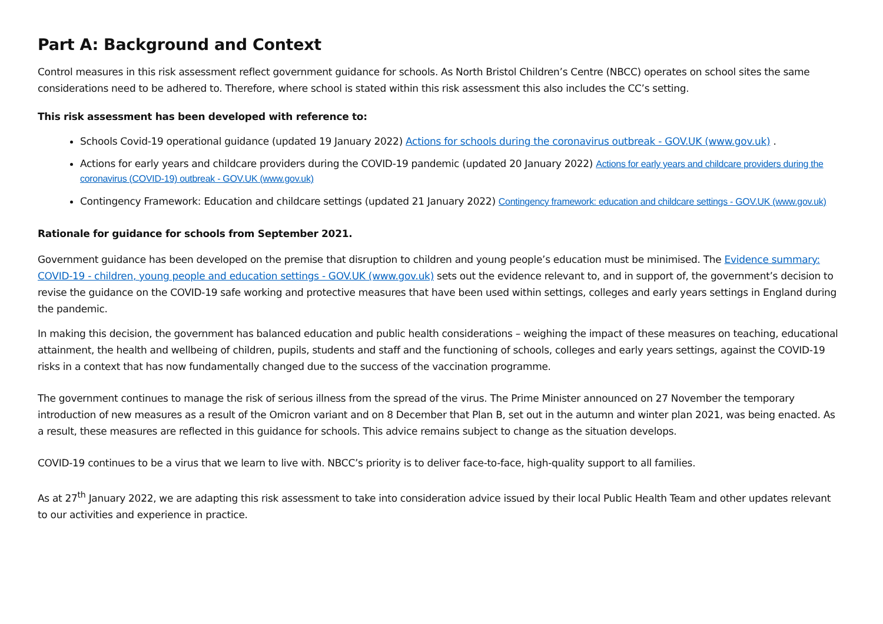Part A: Background and Context
Control measures in this risk assessment reflect government guidance for schools. As North Bristol Children’s Centre (NBCC) operates on school sites the same considerations need to be adhered to. Therefore, where school is stated within this risk assessment this also includes the CC’s setting.
This risk assessment has been developed with reference to:
Schools Covid-19 operational guidance (updated 19 January 2022) Actions for schools during the coronavirus outbreak - GOV.UK (www.gov.uk) .
Actions for early years and childcare providers during the COVID-19 pandemic (updated 20 January 2022) Actions for early years and childcare providers during the coronavirus (COVID-19) outbreak - GOV.UK (www.gov.uk)
Contingency Framework: Education and childcare settings (updated 21 January 2022) Contingency framework: education and childcare settings - GOV.UK (www.gov.uk)
Rationale for guidance for schools from September 2021.
Government guidance has been developed on the premise that disruption to children and young people’s education must be minimised. The Evidence summary: COVID-19 - children, young people and education settings - GOV.UK (www.gov.uk) sets out the evidence relevant to, and in support of, the government’s decision to revise the guidance on the COVID-19 safe working and protective measures that have been used within settings, colleges and early years settings in England during the pandemic.
In making this decision, the government has balanced education and public health considerations – weighing the impact of these measures on teaching, educational attainment, the health and wellbeing of children, pupils, students and staff and the functioning of schools, colleges and early years settings, against the COVID-19 risks in a context that has now fundamentally changed due to the success of the vaccination programme.
The government continues to manage the risk of serious illness from the spread of the virus. The Prime Minister announced on 27 November the temporary introduction of new measures as a result of the Omicron variant and on 8 December that Plan B, set out in the autumn and winter plan 2021, was being enacted. As a result, these measures are reflected in this guidance for schools. This advice remains subject to change as the situation develops.
COVID-19 continues to be a virus that we learn to live with. NBCC’s priority is to deliver face-to-face, high-quality support to all families.
As at 27<sup>th</sup> January 2022, we are adapting this risk assessment to take into consideration advice issued by their local Public Health Team and other updates relevant to our activities and experience in practice.